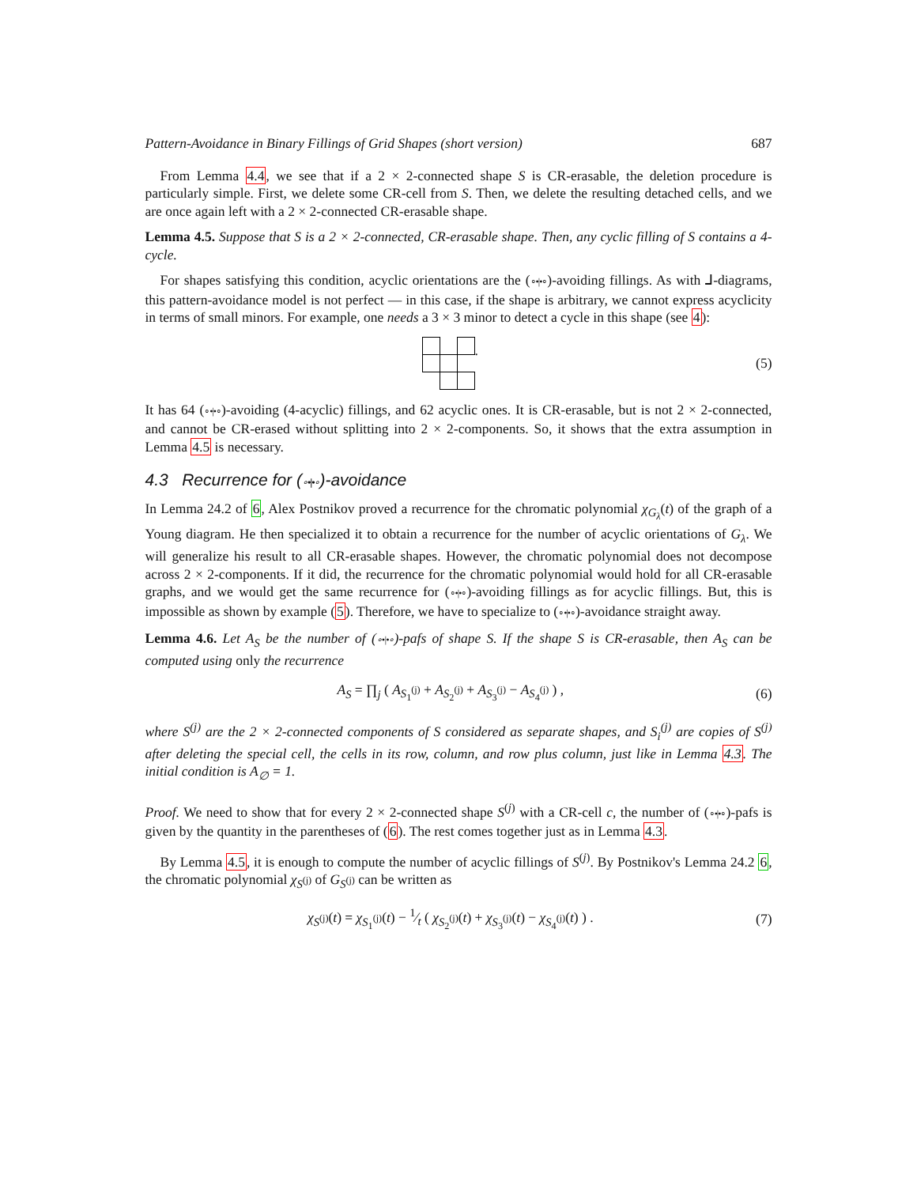Pattern-Avoidance in Binary Fillings of Grid Shapes (short version) 687
From Lemma 4.4, we see that if a 2 × 2-connected shape S is CR-erasable, the deletion procedure is particularly simple. First, we delete some CR-cell from S. Then, we delete the resulting detached cells, and we are once again left with a 2 × 2-connected CR-erasable shape.
Lemma 4.5. Suppose that S is a 2 × 2-connected, CR-erasable shape. Then, any cyclic filling of S contains a 4-cycle.
For shapes satisfying this condition, acyclic orientations are the (∘•|•∘)-avoiding fillings. As with ⅃-diagrams, this pattern-avoidance model is not perfect — in this case, if the shape is arbitrary, we cannot express acyclicity in terms of small minors. For example, one needs a 3 × 3 minor to detect a cycle in this shape (see 4):
. (5)
It has 64 (∘•|•∘)-avoiding (4-acyclic) fillings, and 62 acyclic ones. It is CR-erasable, but is not 2 × 2-connected, and cannot be CR-erased without splitting into 2 × 2-components. So, it shows that the extra assumption in Lemma 4.5 is necessary.
4.3 Recurrence for (∘•|•∘)-avoidance
In Lemma 24.2 of 6, Alex Postnikov proved a recurrence for the chromatic polynomial χ<sub>G<sub>λ</sub></sub>(t) of the graph of a Young diagram. He then specialized it to obtain a recurrence for the number of acyclic orientations of G<sub>λ</sub>. We will generalize his result to all CR-erasable shapes. However, the chromatic polynomial does not decompose across 2 × 2-components. If it did, the recurrence for the chromatic polynomial would hold for all CR-erasable graphs, and we would get the same recurrence for (∘•|•∘)-avoiding fillings as for acyclic fillings. But, this is impossible as shown by example (5). Therefore, we have to specialize to (∘•|•∘)-avoidance straight away.
Lemma 4.6. Let A<sub>S</sub> be the number of (∘•|•∘)-pafs of shape S. If the shape S is CR-erasable, then A<sub>S</sub> can be computed using only the recurrence
A<sub>S</sub> = ∏<sub>j</sub> ( A<sub>S<sub>1</sub><sup>(j)</sup></sub> + A<sub>S<sub>2</sub><sup>(j)</sup></sub> + A<sub>S<sub>3</sub><sup>(j)</sup></sub> − A<sub>S<sub>4</sub><sup>(j)</sup></sub> ) , (6)
where S<sup>(j)</sup> are the 2 × 2-connected components of S considered as separate shapes, and S<sub>i</sub><sup>(j)</sup> are copies of S<sup>(j)</sup> after deleting the special cell, the cells in its row, column, and row plus column, just like in Lemma 4.3. The initial condition is A<sub>∅</sub> = 1.
Proof. We need to show that for every 2 × 2-connected shape S<sup>(j)</sup> with a CR-cell c, the number of (∘•|•∘)-pafs is given by the quantity in the parentheses of (6). The rest comes together just as in Lemma 4.3.
By Lemma 4.5, it is enough to compute the number of acyclic fillings of S<sup>(j)</sup>. By Postnikov's Lemma 24.2 6, the chromatic polynomial χ<sub>S<sup>(j)</sup></sub> of G<sub>S<sup>(j)</sup></sub> can be written as
χ<sub>S<sup>(j)</sup></sub>(t) = χ<sub>S<sub>1</sub><sup>(j)</sup></sub>(t) − 1⁄t ( χ<sub>S<sub>2</sub><sup>(j)</sup></sub>(t) + χ<sub>S<sub>3</sub><sup>(j)</sup></sub>(t) − χ<sub>S<sub>4</sub><sup>(j)</sup></sub>(t) ) . (7)